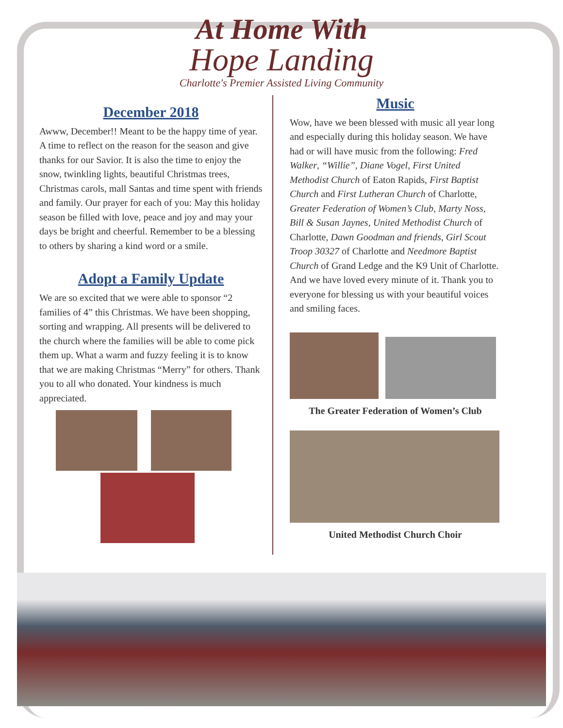At Home With
Hope Landing
Charlotte's Premier Assisted Living Community
December 2018
Awww, December!! Meant to be the happy time of year. A time to reflect on the reason for the season and give thanks for our Savior. It is also the time to enjoy the snow, twinkling lights, beautiful Christmas trees, Christmas carols, mall Santas and time spent with friends and family. Our prayer for each of you: May this holiday season be filled with love, peace and joy and may your days be bright and cheerful. Remember to be a blessing to others by sharing a kind word or a smile.
Adopt a Family Update
We are so excited that we were able to sponsor “2 families of 4” this Christmas. We have been shopping, sorting and wrapping. All presents will be delivered to the church where the families will be able to come pick them up. What a warm and fuzzy feeling it is to know that we are making Christmas “Merry” for others. Thank you to all who donated. Your kindness is much appreciated.
Music
Wow, have we been blessed with music all year long and especially during this holiday season. We have had or will have music from the following: Fred Walker, “Willie”, Diane Vogel, First United Methodist Church of Eaton Rapids, First Baptist Church and First Lutheran Church of Charlotte, Greater Federation of Women’s Club, Marty Noss, Bill & Susan Jaynes, United Methodist Church of Charlotte, Dawn Goodman and friends, Girl Scout Troop 30327 of Charlotte and Needmore Baptist Church of Grand Ledge and the K9 Unit of Charlotte. And we have loved every minute of it. Thank you to everyone for blessing us with your beautiful voices and smiling faces.
The Greater Federation of Women’s Club
United Methodist Church Choir